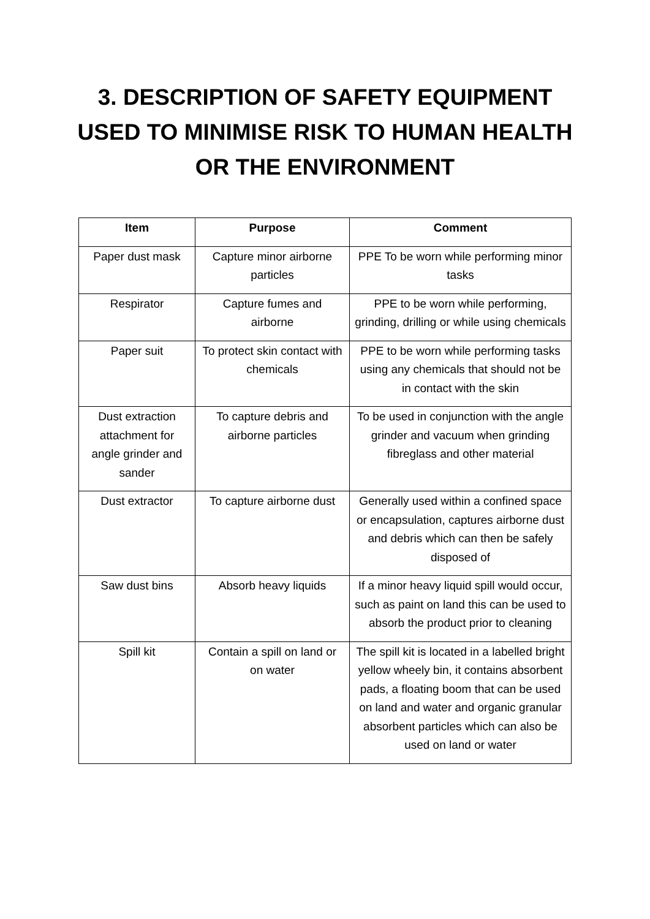3. DESCRIPTION OF SAFETY EQUIPMENT USED TO MINIMISE RISK TO HUMAN HEALTH OR THE ENVIRONMENT
| Item | Purpose | Comment |
| --- | --- | --- |
| Paper dust mask | Capture minor airborne particles | PPE To be worn while performing minor tasks |
| Respirator | Capture fumes and airborne | PPE to be worn while performing, grinding, drilling or while using chemicals |
| Paper suit | To protect skin contact with chemicals | PPE to be worn while performing tasks using any chemicals that should not be in contact with the skin |
| Dust extraction attachment for angle grinder and sander | To capture debris and airborne particles | To be used in conjunction with the angle grinder and vacuum when grinding fibreglass and other material |
| Dust extractor | To capture airborne dust | Generally used within a confined space or encapsulation, captures airborne dust and debris which can then be safely disposed of |
| Saw dust bins | Absorb heavy liquids | If a minor heavy liquid spill would occur, such as paint on land this can be used to absorb the product prior to cleaning |
| Spill kit | Contain a spill on land or on water | The spill kit is located in a labelled bright yellow wheely bin, it contains absorbent pads, a floating boom that can be used on land and water and organic granular absorbent particles which can also be used on land or water |